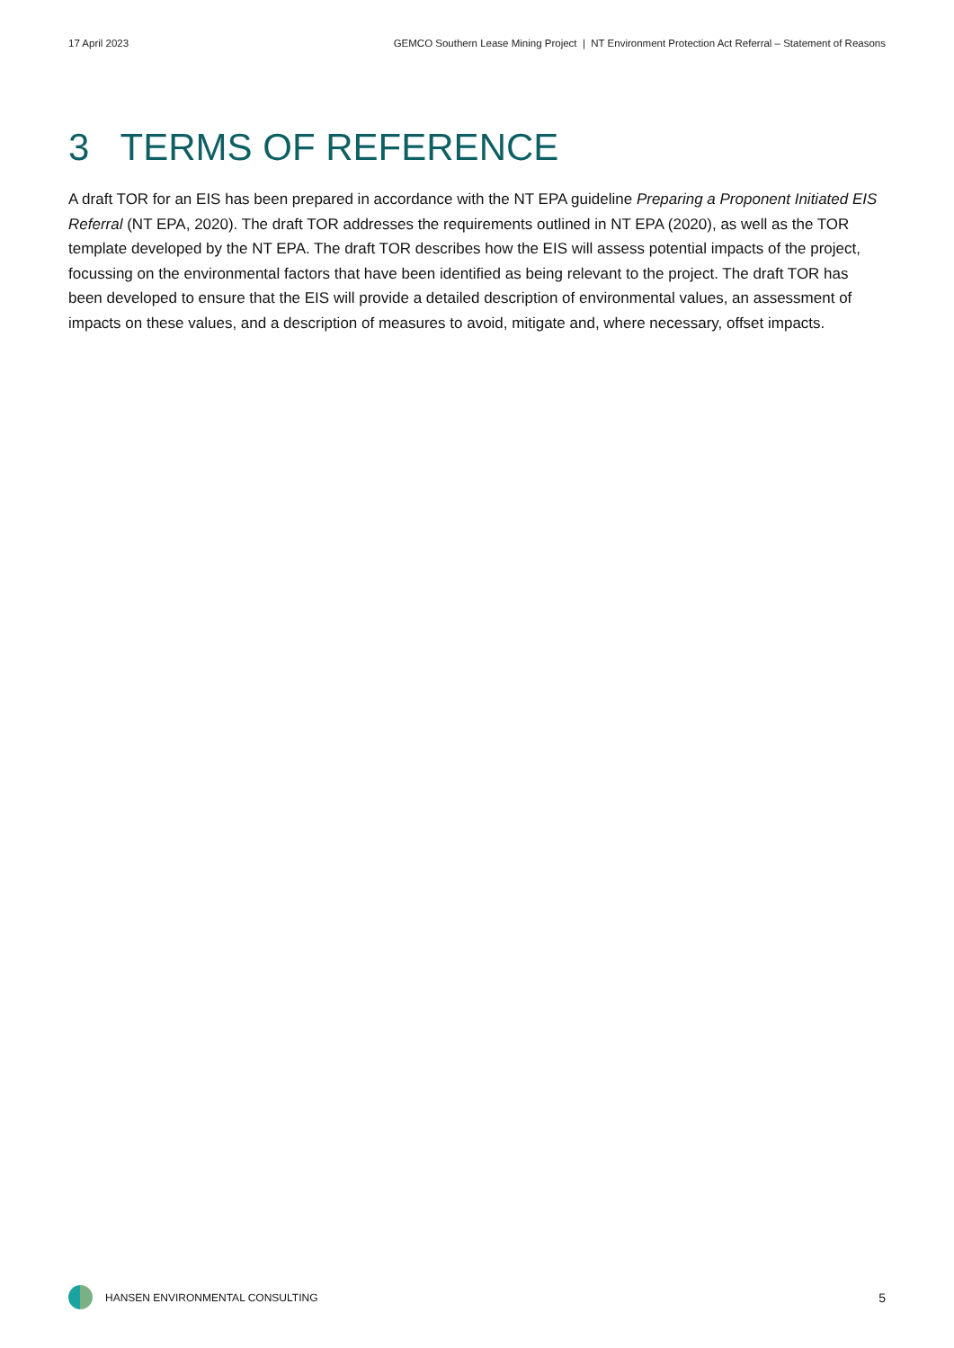17 April 2023 GEMCO Southern Lease Mining Project | NT Environment Protection Act Referral – Statement of Reasons
3 TERMS OF REFERENCE
A draft TOR for an EIS has been prepared in accordance with the NT EPA guideline Preparing a Proponent Initiated EIS Referral (NT EPA, 2020). The draft TOR addresses the requirements outlined in NT EPA (2020), as well as the TOR template developed by the NT EPA. The draft TOR describes how the EIS will assess potential impacts of the project, focussing on the environmental factors that have been identified as being relevant to the project. The draft TOR has been developed to ensure that the EIS will provide a detailed description of environmental values, an assessment of impacts on these values, and a description of measures to avoid, mitigate and, where necessary, offset impacts.
HANSEN ENVIRONMENTAL CONSULTING 5